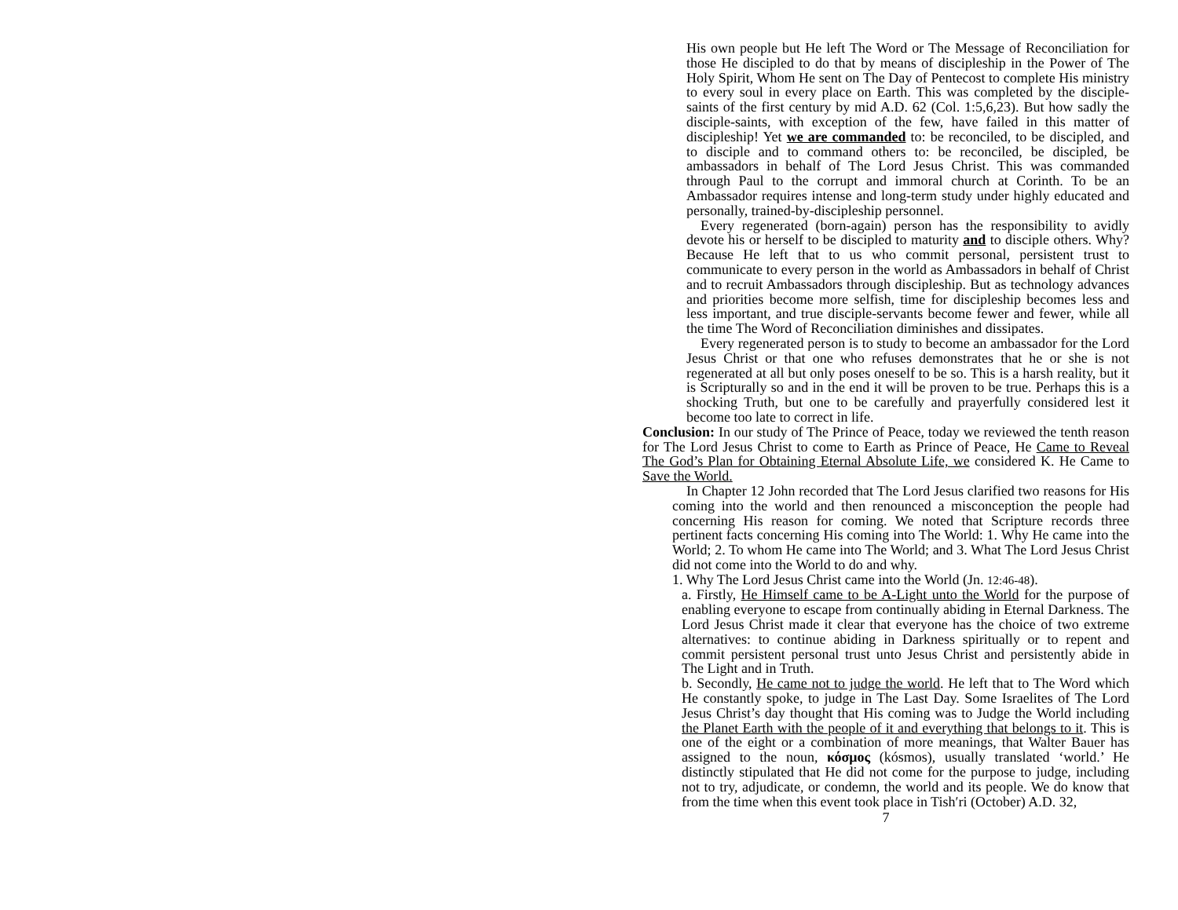His own people but He left The Word or The Message of Reconciliation for those He discipled to do that by means of discipleship in the Power of The Holy Spirit, Whom He sent on The Day of Pentecost to complete His ministry to every soul in every place on Earth. This was completed by the disciple-saints of the first century by mid A.D. 62 (Col. 1:5,6,23). But how sadly the disciple-saints, with exception of the few, have failed in this matter of discipleship! Yet we are commanded to: be reconciled, to be discipled, and to disciple and to command others to: be reconciled, be discipled, be ambassadors in behalf of The Lord Jesus Christ. This was commanded through Paul to the corrupt and immoral church at Corinth. To be an Ambassador requires intense and long-term study under highly educated and personally, trained-by-discipleship personnel.
Every regenerated (born-again) person has the responsibility to avidly devote his or herself to be discipled to maturity and to disciple others. Why? Because He left that to us who commit personal, persistent trust to communicate to every person in the world as Ambassadors in behalf of Christ and to recruit Ambassadors through discipleship. But as technology advances and priorities become more selfish, time for discipleship becomes less and less important, and true disciple-servants become fewer and fewer, while all the time The Word of Reconciliation diminishes and dissipates.
Every regenerated person is to study to become an ambassador for the Lord Jesus Christ or that one who refuses demonstrates that he or she is not regenerated at all but only poses oneself to be so. This is a harsh reality, but it is Scripturally so and in the end it will be proven to be true. Perhaps this is a shocking Truth, but one to be carefully and prayerfully considered lest it become too late to correct in life.
Conclusion: In our study of The Prince of Peace, today we reviewed the tenth reason for The Lord Jesus Christ to come to Earth as Prince of Peace, He Came to Reveal The God’s Plan for Obtaining Eternal Absolute Life, we considered K. He Came to Save the World.
In Chapter 12 John recorded that The Lord Jesus clarified two reasons for His coming into the world and then renounced a misconception the people had concerning His reason for coming. We noted that Scripture records three pertinent facts concerning His coming into The World: 1. Why He came into the World; 2. To whom He came into The World; and 3. What The Lord Jesus Christ did not come into the World to do and why.
1. Why The Lord Jesus Christ came into the World (Jn. 12:46-48).
a. Firstly, He Himself came to be A-Light unto the World for the purpose of enabling everyone to escape from continually abiding in Eternal Darkness. The Lord Jesus Christ made it clear that everyone has the choice of two extreme alternatives: to continue abiding in Darkness spiritually or to repent and commit persistent personal trust unto Jesus Christ and persistently abide in The Light and in Truth.
b. Secondly, He came not to judge the world. He left that to The Word which He constantly spoke, to judge in The Last Day. Some Israelites of The Lord Jesus Christ’s day thought that His coming was to Judge the World including the Planet Earth with the people of it and everything that belongs to it. This is one of the eight or a combination of more meanings, that Walter Bauer has assigned to the noun, κόσμος (kósmos), usually translated ‘world.’ He distinctly stipulated that He did not come for the purpose to judge, including not to try, adjudicate, or condemn, the world and its people. We do know that from the time when this event took place in Tish′ri (October) A.D. 32,
7